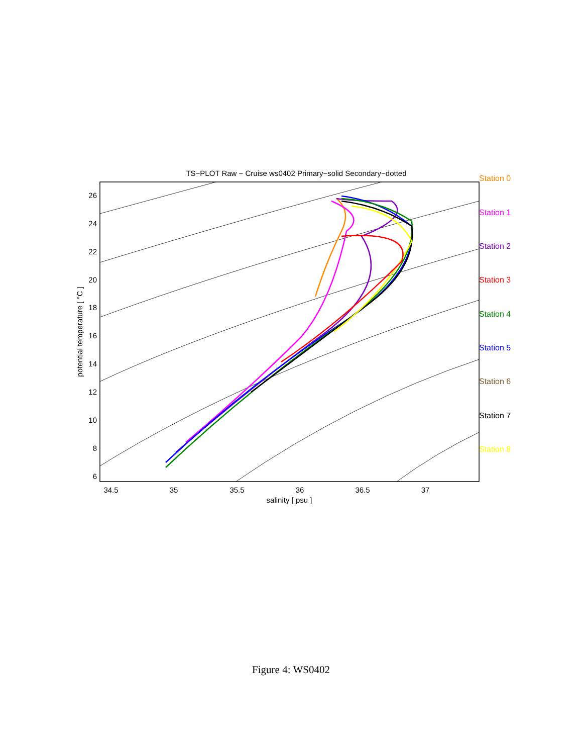TS−PLOT Raw − Cruise ws0402 Primary−solid Secondary−dotted
34.5
35
35.5
36
36.5
37
salinity [ psu ]
26
24
22
20
18
16
14
12
10
8
6
potential temperature [ °C ]
Station 0
Station 1
Station 2
Station 3
Station 4
Station 5
Station 6
Station 7
Station 8
Figure 4: WS0402